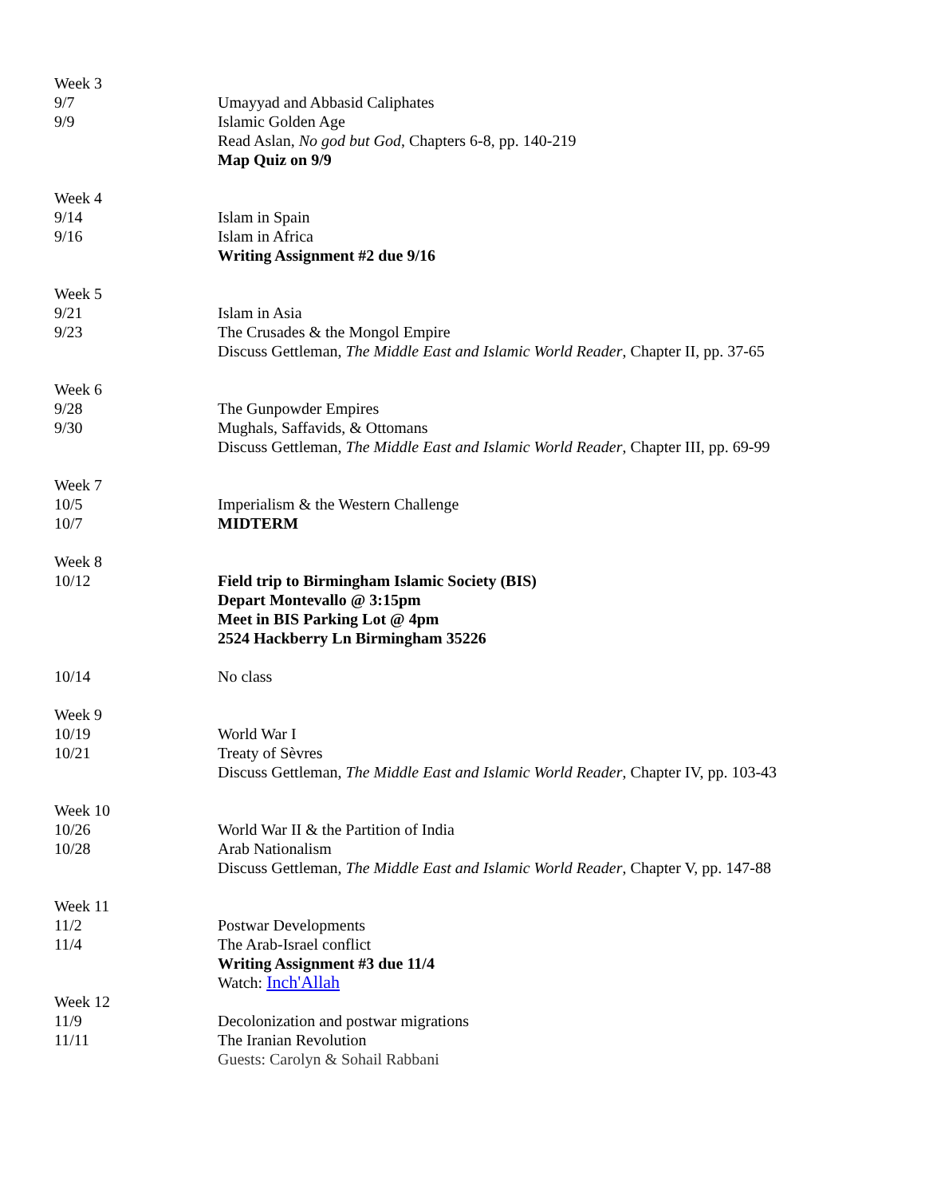| Week 3 | |
| 9/7 | Umayyad and Abbasid Caliphates |
| 9/9 | Islamic Golden Age |
| | Read Aslan, No god but God , Chapters 6-8, pp. 140-219 |
| | Map Quiz on 9/9 |
| Week 4 | |
| 9/14 | Islam in Spain |
| 9/16 | Islam in Africa |
| | Writing Assignment #2 due 9/16 |
| Week 5 | |
| 9/21 | Islam in Asia |
| 9/23 | The Crusades & the Mongol Empire |
| | Discuss Gettleman, The Middle East and Islamic World Reader , Chapter II, pp. 37-65 |
| Week 6 | |
| 9/28 | The Gunpowder Empires |
| 9/30 | Mughals, Saffavids, & Ottomans |
| | Discuss Gettleman, The Middle East and Islamic World Reader , Chapter III, pp. 69-99 |
| Week 7 | |
| 10/5 | Imperialism & the Western Challenge |
| 10/7 | MIDTERM |
| Week 8 | |
| 10/12 | Field trip to Birmingham Islamic Society (BIS) |
| | Depart Montevallo @ 3:15pm |
| | Meet in BIS Parking Lot @ 4pm |
| | 2524 Hackberry Ln Birmingham 35226 |
| 10/14 | No class |
| Week 9 | |
| 10/19 | World War I |
| 10/21 | Treaty of Sèvres |
| | Discuss Gettleman, The Middle East and Islamic World Reader , Chapter IV, pp. 103-43 |
| Week 10 | |
| 10/26 | World War II & the Partition of India |
| 10/28 | Arab Nationalism |
| | Discuss Gettleman, The Middle East and Islamic World Reader , Chapter V, pp. 147-88 |
| Week 11 | |
| 11/2 | Postwar Developments |
| 11/4 | The Arab-Israel conflict |
| | Writing Assignment #3 due 11/4 |
| | Watch: Inch'Allah |
| Week 12 | |
| 11/9 | Decolonization and postwar migrations |
| 11/11 | The Iranian Revolution |
| | Guests: Carolyn & Sohail Rabbani |